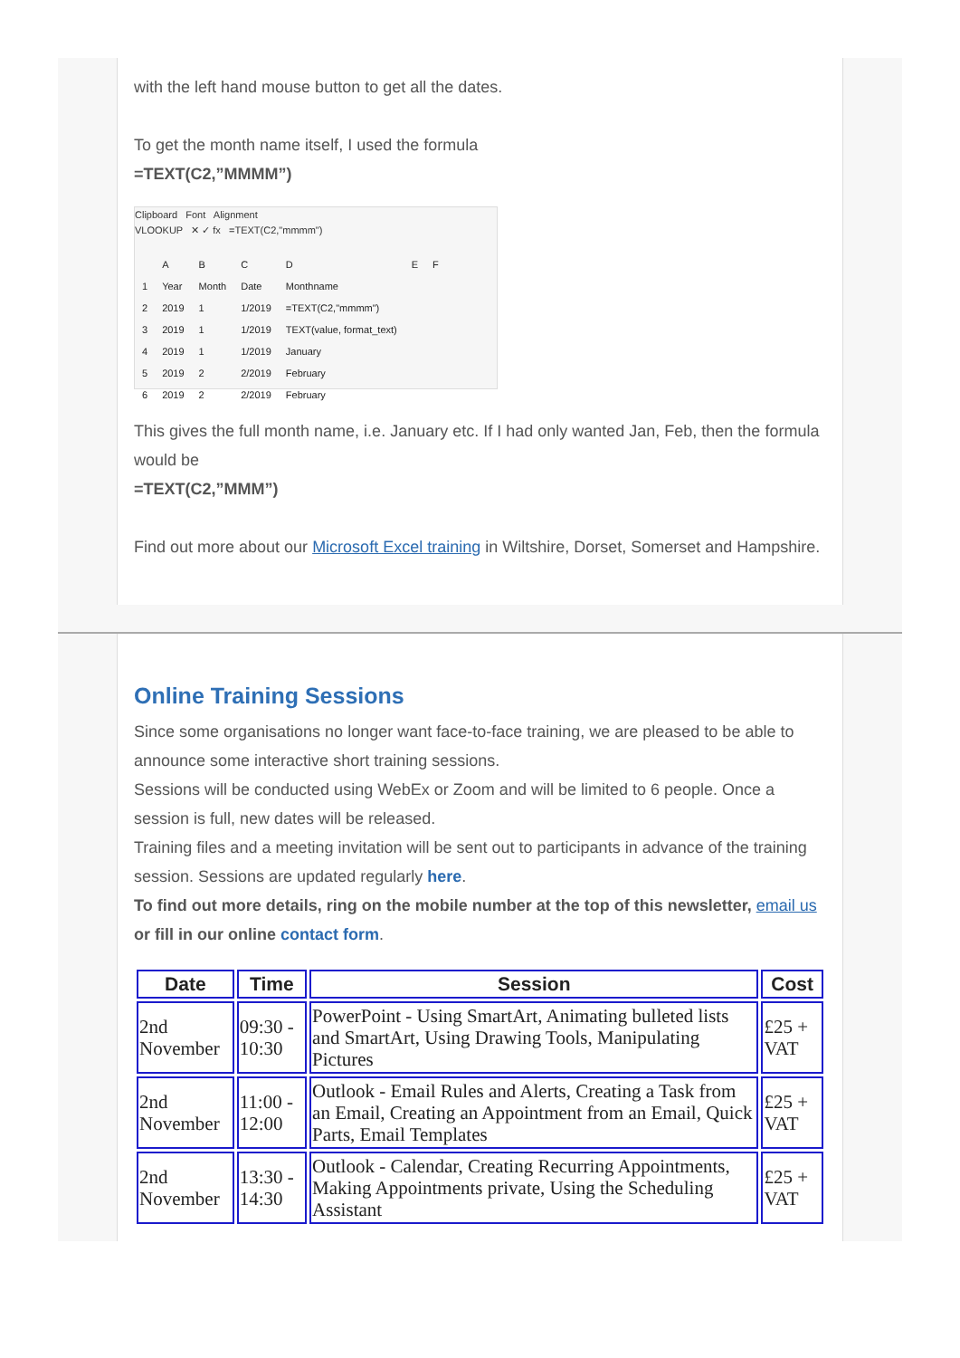with the left hand mouse button to get all the dates.
To get the month name itself, I used the formula
=TEXT(C2,”MMMM”)
Clipboard Font Alignment
VLOOKUP ✕ ✓ fx =TEXT(C2,"mmmm")
| | A | B | C | D | E | F |
| 1 | Year | Month | Date | Monthname | | |
| 2 | 2019 | 1 | 1/2019 | =TEXT(C2,"mmmm") | | |
| 3 | 2019 | 1 | 1/2019 | TEXT(value, format_text) | | |
| 4 | 2019 | 1 | 1/2019 | January | | |
| 5 | 2019 | 2 | 2/2019 | February | | |
| 6 | 2019 | 2 | 2/2019 | February | | |
This gives the full month name, i.e. January etc. If I had only wanted Jan, Feb, then the formula would be
=TEXT(C2,”MMM”)
Find out more about our Microsoft Excel training in Wiltshire, Dorset, Somerset and Hampshire.
Online Training Sessions
Since some organisations no longer want face-to-face training, we are pleased to be able to announce some interactive short training sessions.
Sessions will be conducted using WebEx or Zoom and will be limited to 6 people. Once a session is full, new dates will be released.
Training files and a meeting invitation will be sent out to participants in advance of the training session. Sessions are updated regularly here.
To find out more details, ring on the mobile number at the top of this newsletter, email us or fill in our online contact form.
| Date | Time | Session | Cost |
| --- | --- | --- | --- |
| 2nd November | 09:30 - 10:30 | PowerPoint - Using SmartArt, Animating bulleted lists and SmartArt, Using Drawing Tools, Manipulating Pictures | £25 + VAT |
| 2nd November | 11:00 - 12:00 | Outlook - Email Rules and Alerts, Creating a Task from an Email, Creating an Appointment from an Email, Quick Parts, Email Templates | £25 + VAT |
| 2nd November | 13:30 - 14:30 | Outlook - Calendar, Creating Recurring Appointments, Making Appointments private, Using the Scheduling Assistant | £25 + VAT |